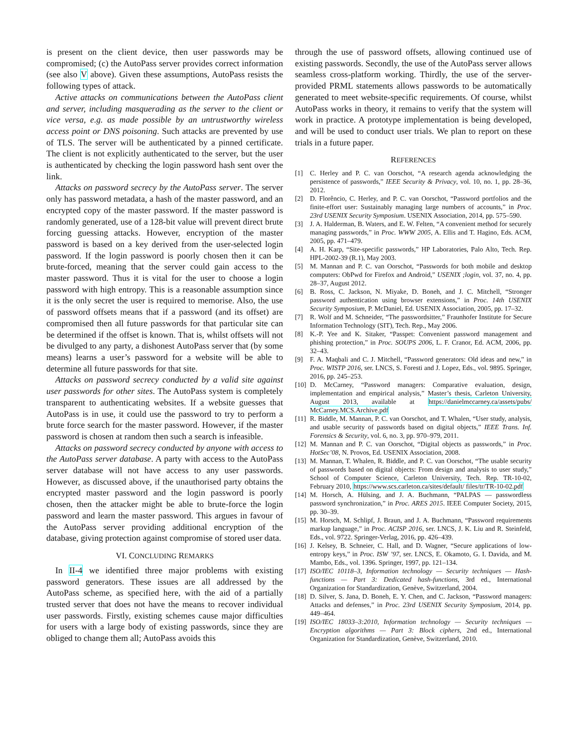is present on the client device, then user passwords may be compromised; (c) the AutoPass server provides correct information (see also V above). Given these assumptions, AutoPass resists the following types of attack.
Active attacks on communications between the AutoPass client and server, including masquerading as the server to the client or vice versa, e.g. as made possible by an untrustworthy wireless access point or DNS poisoning. Such attacks are prevented by use of TLS. The server will be authenticated by a pinned certificate. The client is not explicitly authenticated to the server, but the user is authenticated by checking the login password hash sent over the link.
Attacks on password secrecy by the AutoPass server. The server only has password metadata, a hash of the master password, and an encrypted copy of the master password. If the master password is randomly generated, use of a 128-bit value will prevent direct brute forcing guessing attacks. However, encryption of the master password is based on a key derived from the user-selected login password. If the login password is poorly chosen then it can be brute-forced, meaning that the server could gain access to the master password. Thus it is vital for the user to choose a login password with high entropy. This is a reasonable assumption since it is the only secret the user is required to memorise. Also, the use of password offsets means that if a password (and its offset) are compromised then all future passwords for that particular site can be determined if the offset is known. That is, whilst offsets will not be divulged to any party, a dishonest AutoPass server that (by some means) learns a user’s password for a website will be able to determine all future passwords for that site.
Attacks on password secrecy conducted by a valid site against user passwords for other sites. The AutoPass system is completely transparent to authenticating websites. If a website guesses that AutoPass is in use, it could use the password to try to perform a brute force search for the master password. However, if the master password is chosen at random then such a search is infeasible.
Attacks on password secrecy conducted by anyone with access to the AutoPass server database. A party with access to the AutoPass server database will not have access to any user passwords. However, as discussed above, if the unauthorised party obtains the encrypted master password and the login password is poorly chosen, then the attacker might be able to brute-force the login password and learn the master password. This argues in favour of the AutoPass server providing additional encryption of the database, giving protection against compromise of stored user data.
VI. CONCLUDING REMARKS
In II-4 we identified three major problems with existing password generators. These issues are all addressed by the AutoPass scheme, as specified here, with the aid of a partially trusted server that does not have the means to recover individual user passwords. Firstly, existing schemes cause major difficulties for users with a large body of existing passwords, since they are obliged to change them all; AutoPass avoids this
through the use of password offsets, allowing continued use of existing passwords. Secondly, the use of the AutoPass server allows seamless cross-platform working. Thirdly, the use of the server-provided PRML statements allows passwords to be automatically generated to meet website-specific requirements. Of course, whilst AutoPass works in theory, it remains to verify that the system will work in practice. A prototype implementation is being developed, and will be used to conduct user trials. We plan to report on these trials in a future paper.
REFERENCES
[1] C. Herley and P. C. van Oorschot, “A research agenda acknowledging the persistence of passwords,” IEEE Security & Privacy, vol. 10, no. 1, pp. 28–36, 2012.
[2] D. Florêncio, C. Herley, and P. C. van Oorschot, “Password portfolios and the finite-effort user: Sustainably managing large numbers of accounts,” in Proc. 23rd USENIX Security Symposium. USENIX Association, 2014, pp. 575–590.
[3] J. A. Halderman, B. Waters, and E. W. Felten, “A convenient method for securely managing passwords,” in Proc. WWW 2005, A. Ellis and T. Hagino, Eds. ACM, 2005, pp. 471–479.
[4] A. H. Karp, “Site-specific passwords,” HP Laboratories, Palo Alto, Tech. Rep. HPL-2002-39 (R.1), May 2003.
[5] M. Mannan and P. C. van Oorschot, “Passwords for both mobile and desktop computers: ObPwd for Firefox and Android,” USENIX ;login, vol. 37, no. 4, pp. 28–37, August 2012.
[6] B. Ross, C. Jackson, N. Miyake, D. Boneh, and J. C. Mitchell, “Stronger password authentication using browser extensions,” in Proc. 14th USENIX Security Symposium, P. McDaniel, Ed. USENIX Association, 2005, pp. 17–32.
[7] R. Wolf and M. Schneider, “The passwordsitter,” Fraunhofer Institute for Secure Information Technology (SIT), Tech. Rep., May 2006.
[8] K.-P. Yee and K. Sitaker, “Passpet: Convenient password management and phishing protection,” in Proc. SOUPS 2006, L. F. Cranor, Ed. ACM, 2006, pp. 32–43.
[9] F. A. Maqbali and C. J. Mitchell, “Password generators: Old ideas and new,” in Proc. WISTP 2016, ser. LNCS, S. Foresti and J. Lopez, Eds., vol. 9895. Springer, 2016, pp. 245–253.
[10] D. McCarney, “Password managers: Comparative evaluation, design, implementation and empirical analysis,” Master’s thesis, Carleton University, August 2013, available at https://danielmccarney.ca/assets/pubs/ McCarney.MCS.Archive.pdf
[11] R. Biddle, M. Mannan, P. C. van Oorschot, and T. Whalen, “User study, analysis, and usable security of passwords based on digital objects,” IEEE Trans. Inf. Forensics & Security, vol. 6, no. 3, pp. 970–979, 2011.
[12] M. Mannan and P. C. van Oorschot, “Digital objects as passwords,” in Proc. HotSec’08, N. Provos, Ed. USENIX Association, 2008.
[13] M. Mannan, T. Whalen, R. Biddle, and P. C. van Oorschot, “The usable security of passwords based on digital objects: From design and analysis to user study,” School of Computer Science, Carleton University, Tech. Rep. TR-10-02, February 2010, https://www.scs.carleton.ca/sites/default/ files/tr/TR-10-02.pdf
[14] M. Horsch, A. Hülsing, and J. A. Buchmann, “PALPAS — passwordless password synchronization,” in Proc. ARES 2015. IEEE Computer Society, 2015, pp. 30–39.
[15] M. Horsch, M. Schlipf, J. Braun, and J. A. Buchmann, “Password requirements markup language,” in Proc. ACISP 2016, ser. LNCS, J. K. Liu and R. Steinfeld, Eds., vol. 9722. Springer-Verlag, 2016, pp. 426–439.
[16] J. Kelsey, B. Schneier, C. Hall, and D. Wagner, “Secure applications of low-entropy keys,” in Proc. ISW ’97, ser. LNCS, E. Okamoto, G. I. Davida, and M. Mambo, Eds., vol. 1396. Springer, 1997, pp. 121–134.
[17] ISO/IEC 10118–3, Information technology — Security techniques — Hash-functions — Part 3: Dedicated hash-functions, 3rd ed., International Organization for Standardization, Genève, Switzerland, 2004.
[18] D. Silver, S. Jana, D. Boneh, E. Y. Chen, and C. Jackson, “Password managers: Attacks and defenses,” in Proc. 23rd USENIX Security Symposium, 2014, pp. 449–464.
[19] ISO/IEC 18033–3:2010, Information technology — Security techniques — Encryption algorithms — Part 3: Block ciphers, 2nd ed., International Organization for Standardization, Genève, Switzerland, 2010.